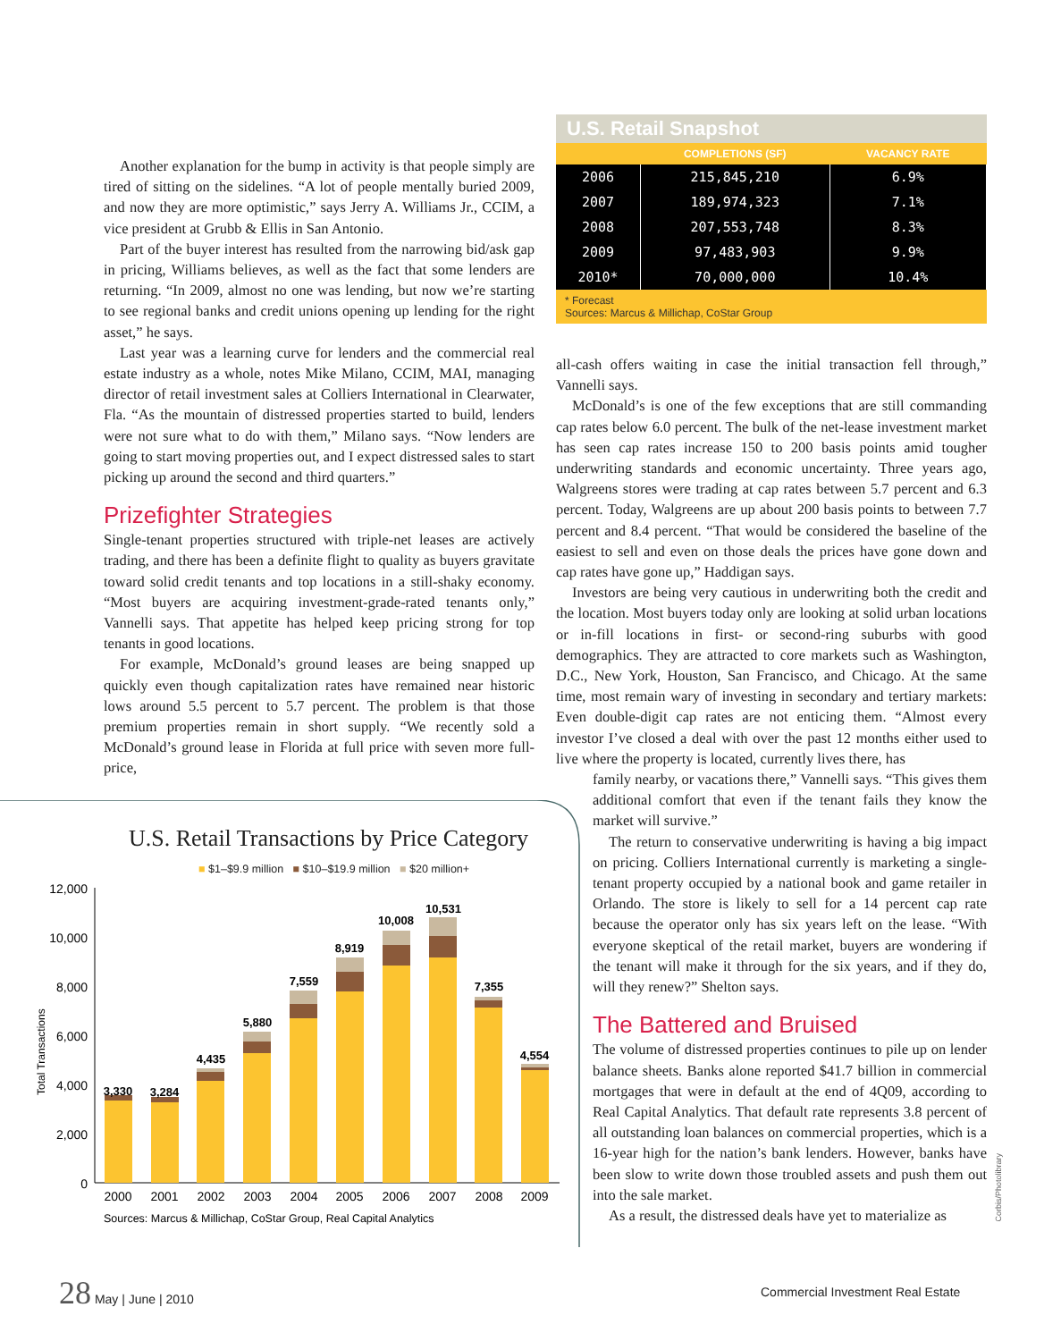Another explanation for the bump in activity is that people simply are tired of sitting on the sidelines. “A lot of people mentally buried 2009, and now they are more optimistic,” says Jerry A. Williams Jr., CCIM, a vice president at Grubb & Ellis in San Antonio.
Part of the buyer interest has resulted from the narrowing bid/ask gap in pricing, Williams believes, as well as the fact that some lenders are returning. “In 2009, almost no one was lending, but now we’re starting to see regional banks and credit unions opening up lending for the right asset,” he says.
Last year was a learning curve for lenders and the commercial real estate industry as a whole, notes Mike Milano, CCIM, MAI, managing director of retail investment sales at Colliers International in Clearwater, Fla. “As the mountain of distressed properties started to build, lenders were not sure what to do with them,” Milano says. “Now lenders are going to start moving properties out, and I expect distressed sales to start picking up around the second and third quarters.”
Prizefighter Strategies
Single-tenant properties structured with triple-net leases are actively trading, and there has been a definite flight to quality as buyers gravitate toward solid credit tenants and top locations in a still-shaky economy. “Most buyers are acquiring investment-grade-rated tenants only,” Vannelli says. That appetite has helped keep pricing strong for top tenants in good locations.
For example, McDonald’s ground leases are being snapped up quickly even though capitalization rates have remained near historic lows around 5.5 percent to 5.7 percent. The problem is that those premium properties remain in short supply. “We recently sold a McDonald’s ground lease in Florida at full price with seven more full-price,
U.S. Retail Snapshot
| | COMPLETIONS (SF) | VACANCY RATE |
| --- | --- | --- |
| 2006 | 215,845,210 | 6.9% |
| 2007 | 189,974,323 | 7.1% |
| 2008 | 207,553,748 | 8.3% |
| 2009 | 97,483,903 | 9.9% |
| 2010* | 70,000,000 | 10.4% |
* Forecast
Sources: Marcus & Millichap, CoStar Group
all-cash offers waiting in case the initial transaction fell through,” Vannelli says.
McDonald’s is one of the few exceptions that are still commanding cap rates below 6.0 percent. The bulk of the net-lease investment market has seen cap rates increase 150 to 200 basis points amid tougher underwriting standards and economic uncertainty. Three years ago, Walgreens stores were trading at cap rates between 5.7 percent and 6.3 percent. Today, Walgreens are up about 200 basis points to between 7.7 percent and 8.4 percent. “That would be considered the baseline of the easiest to sell and even on those deals the prices have gone down and cap rates have gone up,” Haddigan says.
Investors are being very cautious in underwriting both the credit and the location. Most buyers today only are looking at solid urban locations or in-fill locations in first- or second-ring suburbs with good demographics. They are attracted to core markets such as Washington, D.C., New York, Houston, San Francisco, and Chicago. At the same time, most remain wary of investing in secondary and tertiary markets: Even double-digit cap rates are not enticing them. “Almost every investor I’ve closed a deal with over the past 12 months either used to live where the property is located, currently lives there, has
family nearby, or vacations there,” Vannelli says. “This gives them additional comfort that even if the tenant fails they know the market will survive.”
The return to conservative underwriting is having a big impact on pricing. Colliers International currently is marketing a single-tenant property occupied by a national book and game retailer in Orlando. The store is likely to sell for a 14 percent cap rate because the operator only has six years left on the lease. “With everyone skeptical of the retail market, buyers are wondering if the tenant will make it through for the six years, and if they do, will they renew?” Shelton says.
The Battered and Bruised
The volume of distressed properties continues to pile up on lender balance sheets. Banks alone reported $41.7 billion in commercial mortgages that were in default at the end of 4Q09, according to Real Capital Analytics. That default rate represents 3.8 percent of all outstanding loan balances on commercial properties, which is a 16-year high for the nation’s bank lenders. However, banks have been slow to write down those troubled assets and push them out into the sale market.
As a result, the distressed deals have yet to materialize as
Corbis/Photolibrary
U.S. Retail Transactions by Price Category
■ $1–$9.9 million ■ $10–$19.9 million ■ $20 million+
Total Transactions
12,000
10,000
8,000
6,000
4,000
2,000
0
3,330
3,284
4,435
5,880
7,559
8,919
10,008
10,531
7,355
4,554
2000
2001
2002
2003
2004
2005
2006
2007
2008
2009
Sources: Marcus & Millichap, CoStar Group, Real Capital Analytics
28 May | June | 2010
Commercial Investment Real Estate